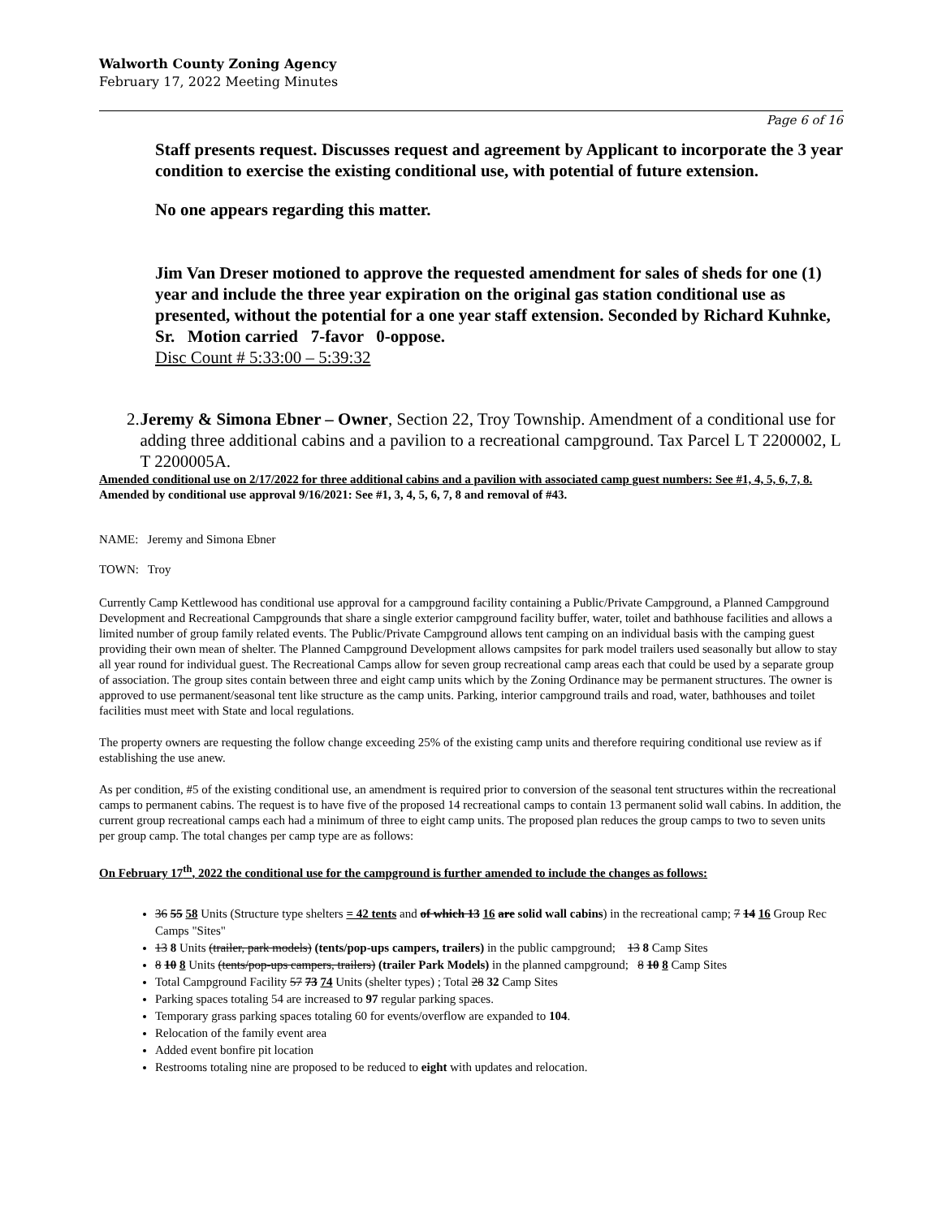Walworth County Zoning Agency
February 17, 2022 Meeting Minutes
Page 6 of 16
Staff presents request. Discusses request and agreement by Applicant to incorporate the 3 year condition to exercise the existing conditional use, with potential of future extension.
No one appears regarding this matter.
Jim Van Dreser motioned to approve the requested amendment for sales of sheds for one (1) year and include the three year expiration on the original gas station conditional use as presented, without the potential for a one year staff extension. Seconded by Richard Kuhnke, Sr. Motion carried 7-favor 0-oppose.
Disc Count # 5:33:00 – 5:39:32
2. Jeremy & Simona Ebner – Owner, Section 22, Troy Township. Amendment of a conditional use for adding three additional cabins and a pavilion to a recreational campground. Tax Parcel L T 2200002, L T 2200005A.
Amended conditional use on 2/17/2022 for three additional cabins and a pavilion with associated camp guest numbers: See #1, 4, 5, 6, 7, 8.
Amended by conditional use approval 9/16/2021: See #1, 3, 4, 5, 6, 7, 8 and removal of #43.
NAME: Jeremy and Simona Ebner
TOWN: Troy
Currently Camp Kettlewood has conditional use approval for a campground facility containing a Public/Private Campground, a Planned Campground Development and Recreational Campgrounds that share a single exterior campground facility buffer, water, toilet and bathhouse facilities and allows a limited number of group family related events. The Public/Private Campground allows tent camping on an individual basis with the camping guest providing their own mean of shelter. The Planned Campground Development allows campsites for park model trailers used seasonally but allow to stay all year round for individual guest. The Recreational Camps allow for seven group recreational camp areas each that could be used by a separate group of association. The group sites contain between three and eight camp units which by the Zoning Ordinance may be permanent structures. The owner is approved to use permanent/seasonal tent like structure as the camp units. Parking, interior campground trails and road, water, bathhouses and toilet facilities must meet with State and local regulations.
The property owners are requesting the follow change exceeding 25% of the existing camp units and therefore requiring conditional use review as if establishing the use anew.
As per condition, #5 of the existing conditional use, an amendment is required prior to conversion of the seasonal tent structures within the recreational camps to permanent cabins. The request is to have five of the proposed 14 recreational camps to contain 13 permanent solid wall cabins. In addition, the current group recreational camps each had a minimum of three to eight camp units. The proposed plan reduces the group camps to two to seven units per group camp. The total changes per camp type are as follows:
On February 17<sup>th</sup>, 2022 the conditional use for the campground is further amended to include the changes as follows:
36 55 58 Units (Structure type shelters = 42 tents and of which 13 16 are solid wall cabins) in the recreational camp; 7 14 16 Group Rec Camps "Sites"
13 8 Units (trailer, park models) (tents/pop-ups campers, trailers) in the public campground; 13 8 Camp Sites
8 10 8 Units (tents/pop-ups campers, trailers) (trailer Park Models) in the planned campground; 8 10 8 Camp Sites
Total Campground Facility 57 73 74 Units (shelter types) ; Total 28 32 Camp Sites
Parking spaces totaling 54 are increased to 97 regular parking spaces.
Temporary grass parking spaces totaling 60 for events/overflow are expanded to 104.
Relocation of the family event area
Added event bonfire pit location
Restrooms totaling nine are proposed to be reduced to eight with updates and relocation.